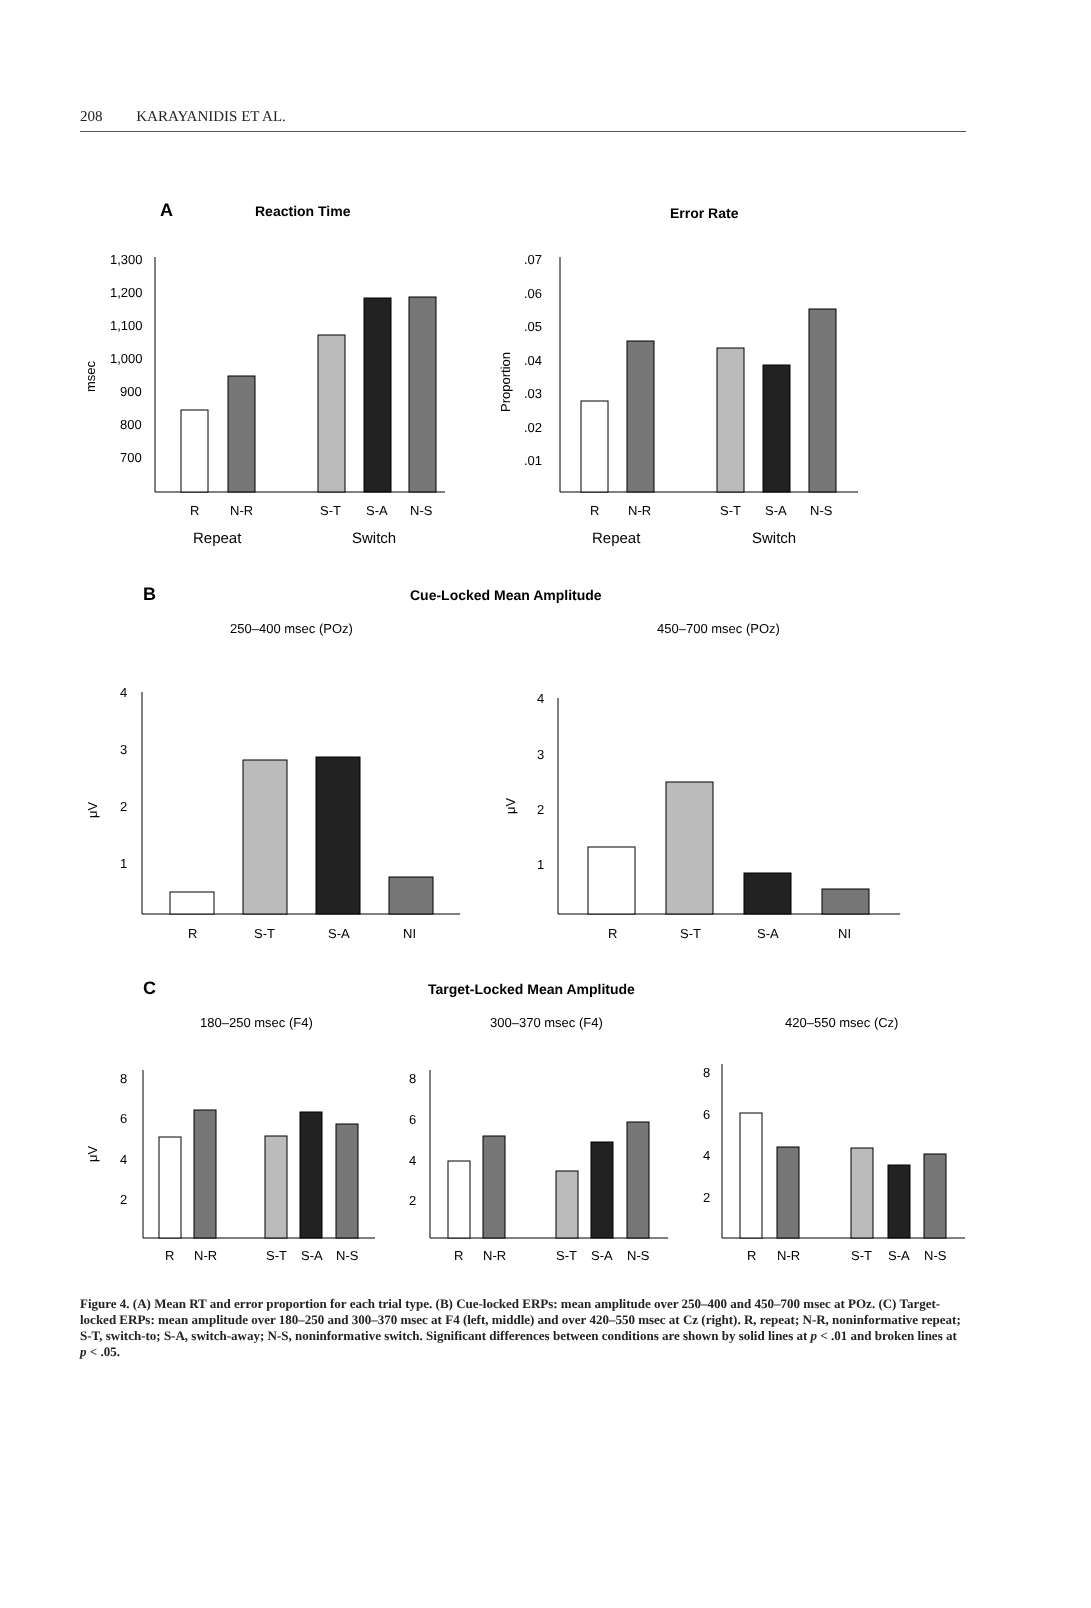208 KARAYANIDIS ET AL.
A
Reaction Time
Error Rate
1,300
1,200
1,100
1,000
900
800
700
msec
R
N-R
S-T
S-A
N-S
Repeat
Switch
.07
.06
.05
.04
.03
.02
.01
Proportion
R
N-R
S-T
S-A
N-S
Repeat
Switch
B
Cue-Locked Mean Amplitude
250–400 msec (POz)
450–700 msec (POz)
4
3
2
1
R
S-T
S-A
NI
4
3
2
1
R
S-T
S-A
NI
C
Target-Locked Mean Amplitude
180–250 msec (F4)
300–370 msec (F4)
420–550 msec (Cz)
8
6
4
2
R
N-R
S-T
S-A
N-S
8
6
4
2
R
N-R
S-T
S-A
N-S
8
6
4
2
R
N-R
S-T
S-A
N-S
μV
μV
μV
Figure 4. (A) Mean RT and error proportion for each trial type. (B) Cue-locked ERPs: mean amplitude over 250–400 and 450–700 msec at POz. (C) Target-locked ERPs: mean amplitude over 180–250 and 300–370 msec at F4 (left, middle) and over 420–550 msec at Cz (right). R, repeat; N-R, noninformative repeat; S-T, switch-to; S-A, switch-away; N-S, noninformative switch. Significant differences between conditions are shown by solid lines at p < .01 and broken lines at p < .05.